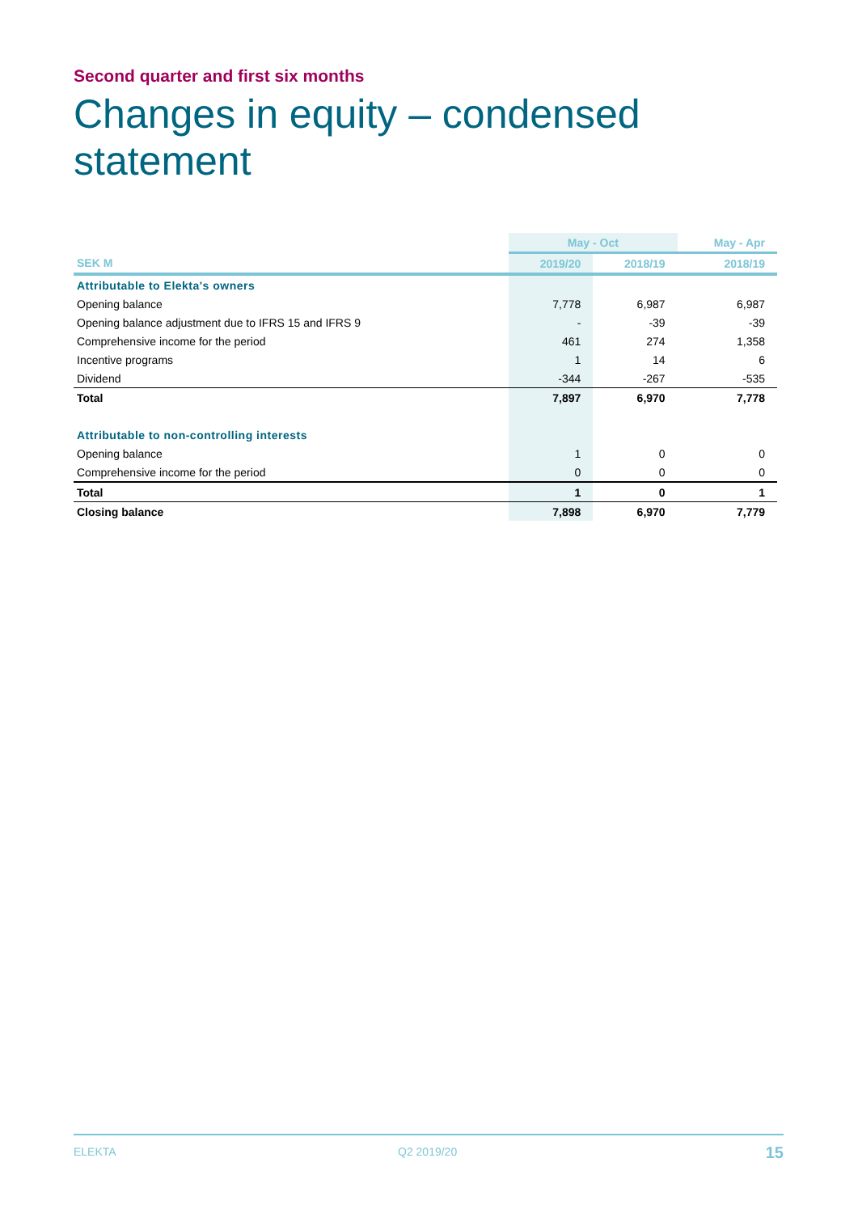Second quarter and first six months
Changes in equity – condensed
statement
| | May - Oct | | May - Apr |
| --- | --- | --- | --- |
| SEK M | 2019/20 | 2018/19 | 2018/19 |
| Attributable to Elekta's owners | | | |
| Opening balance | 7,778 | 6,987 | 6,987 |
| Opening balance adjustment due to IFRS 15 and IFRS 9 | - | -39 | -39 |
| Comprehensive income for the period | 461 | 274 | 1,358 |
| Incentive programs | 1 | 14 | 6 |
| Dividend | -344 | -267 | -535 |
| Total | 7,897 | 6,970 | 7,778 |
| Attributable to non-controlling interests | | | |
| Opening balance | 1 | 0 | 0 |
| Comprehensive income for the period | 0 | 0 | 0 |
| Total | 1 | 0 | 1 |
| Closing balance | 7,898 | 6,970 | 7,779 |
ELEKTA Q2 2019/20 15